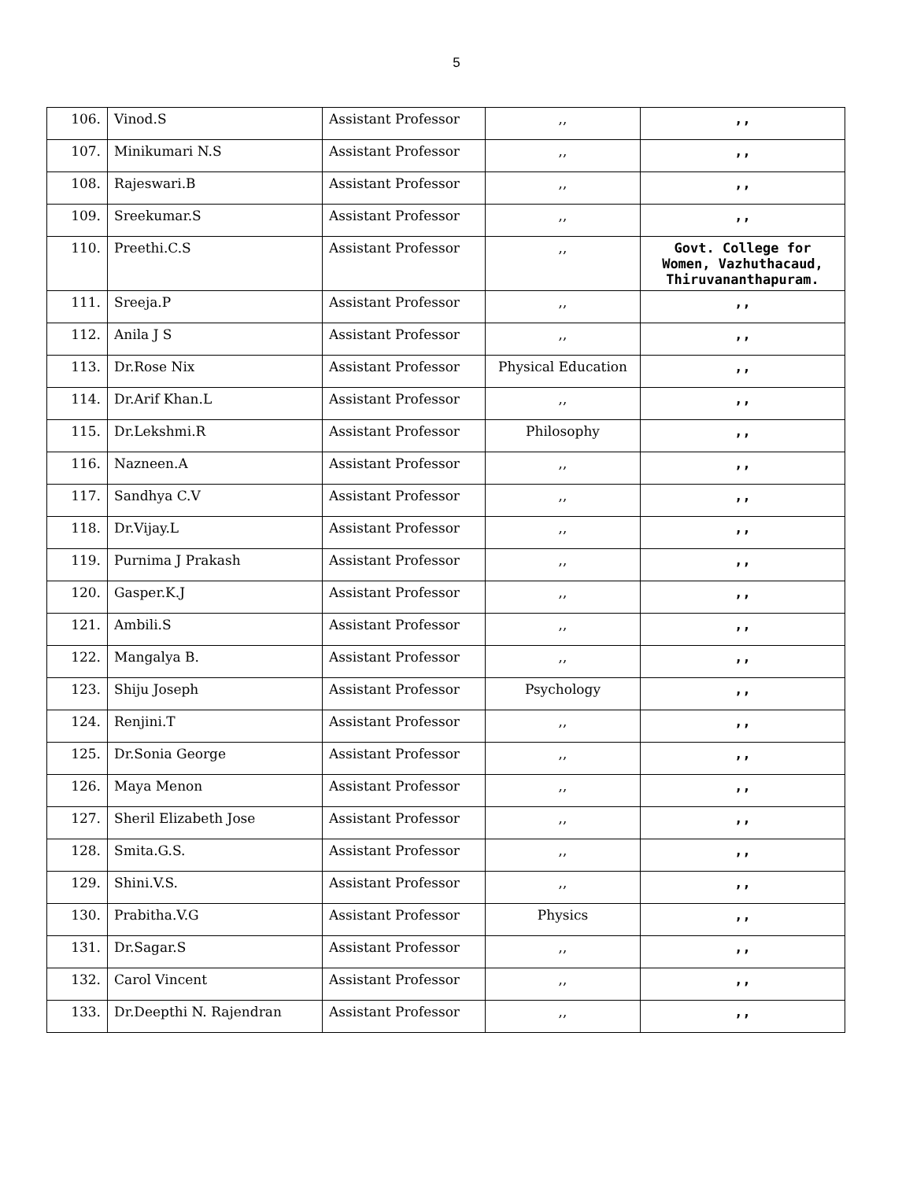5
| 106. | Vinod.S | Assistant Professor | ,, | ,, |
| 107. | Minikumari N.S | Assistant Professor | ,, | ,, |
| 108. | Rajeswari.B | Assistant Professor | ,, | ,, |
| 109. | Sreekumar.S | Assistant Professor | ,, | ,, |
| 110. | Preethi.C.S | Assistant Professor | ,, | Govt. College for Women, Vazhuthacaud, Thiruvananthapuram. |
| 111. | Sreeja.P | Assistant Professor | ,, | ,, |
| 112. | Anila J S | Assistant Professor | ,, | ,, |
| 113. | Dr.Rose Nix | Assistant Professor | Physical Education | ,, |
| 114. | Dr.Arif Khan.L | Assistant Professor | ,, | ,, |
| 115. | Dr.Lekshmi.R | Assistant Professor | Philosophy | ,, |
| 116. | Nazneen.A | Assistant Professor | ,, | ,, |
| 117. | Sandhya C.V | Assistant Professor | ,, | ,, |
| 118. | Dr.Vijay.L | Assistant Professor | ,, | ,, |
| 119. | Purnima J Prakash | Assistant Professor | ,, | ,, |
| 120. | Gasper.K.J | Assistant Professor | ,, | ,, |
| 121. | Ambili.S | Assistant Professor | ,, | ,, |
| 122. | Mangalya B. | Assistant Professor | ,, | ,, |
| 123. | Shiju Joseph | Assistant Professor | Psychology | ,, |
| 124. | Renjini.T | Assistant Professor | ,, | ,, |
| 125. | Dr.Sonia George | Assistant Professor | ,, | ,, |
| 126. | Maya Menon | Assistant Professor | ,, | ,, |
| 127. | Sheril Elizabeth Jose | Assistant Professor | ,, | ,, |
| 128. | Smita.G.S. | Assistant Professor | ,, | ,, |
| 129. | Shini.V.S. | Assistant Professor | ,, | ,, |
| 130. | Prabitha.V.G | Assistant Professor | Physics | ,, |
| 131. | Dr.Sagar.S | Assistant Professor | ,, | ,, |
| 132. | Carol Vincent | Assistant Professor | ,, | ,, |
| 133. | Dr.Deepthi N. Rajendran | Assistant Professor | ,, | ,, |